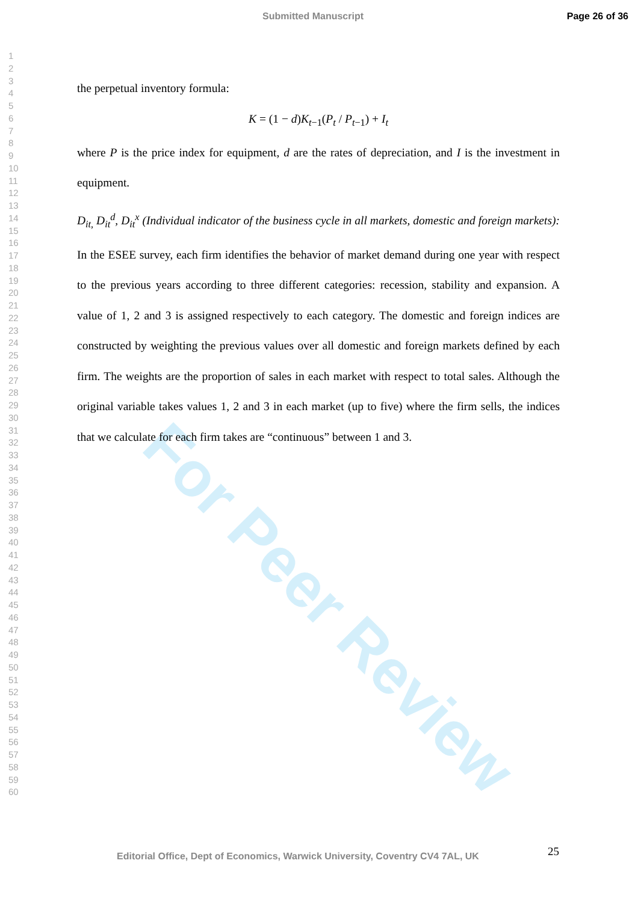For Peer Review
Submitted Manuscript Page 26 of 36
1
2
3
4
5
6
7
8
9
10
11
12
13
14
15
16
17
18
19
20
21
22
23
24
25
26
27
28
29
30
31
32
33
34
35
36
37
38
39
40
41
42
43
44
45
46
47
48
49
50
51
52
53
54
55
56
57
58
59
60
the perpetual inventory formula:
K = (1 − d)K<sub>t−1</sub>(P<sub>t</sub> / P<sub>t−1</sub>) + I<sub>t</sub>
where P is the price index for equipment, d are the rates of depreciation, and I is the investment in equipment.
D<sub>it,</sub> D<sub>it</sub><sup>d</sup>, D<sub>it</sub><sup>x</sup> (Individual indicator of the business cycle in all markets, domestic and foreign markets): In the ESEE survey, each firm identifies the behavior of market demand during one year with respect to the previous years according to three different categories: recession, stability and expansion. A value of 1, 2 and 3 is assigned respectively to each category. The domestic and foreign indices are constructed by weighting the previous values over all domestic and foreign markets defined by each firm. The weights are the proportion of sales in each market with respect to total sales. Although the original variable takes values 1, 2 and 3 in each market (up to five) where the firm sells, the indices that we calculate for each firm takes are “continuous” between 1 and 3.
25
Editorial Office, Dept of Economics, Warwick University, Coventry CV4 7AL, UK